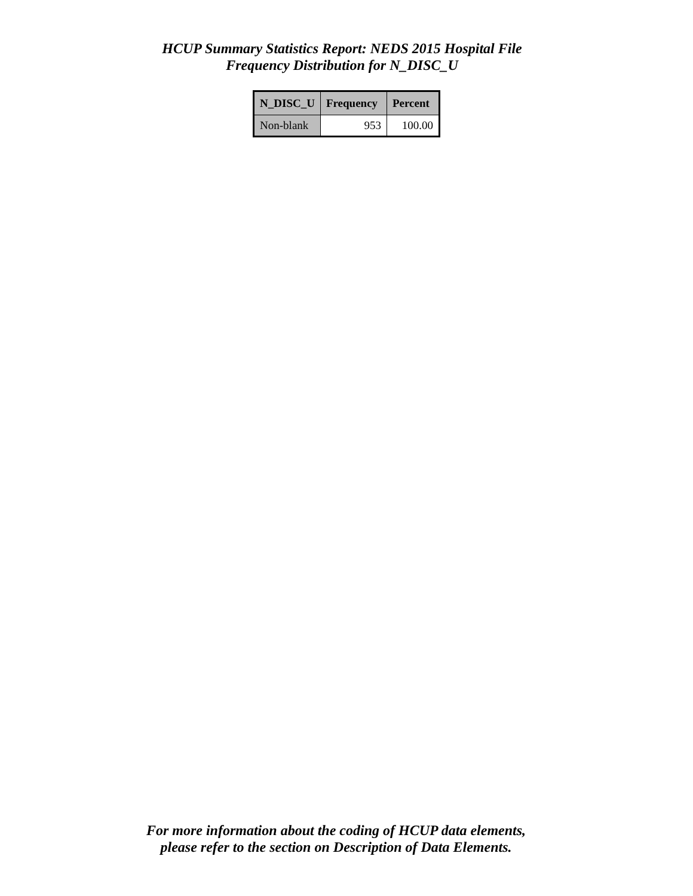HCUP Summary Statistics Report: NEDS 2015 Hospital File
Frequency Distribution for N_DISC_U
| N_DISC_U | Frequency | Percent |
| --- | --- | --- |
| Non-blank | 953 | 100.00 |
For more information about the coding of HCUP data elements,
please refer to the section on Description of Data Elements.